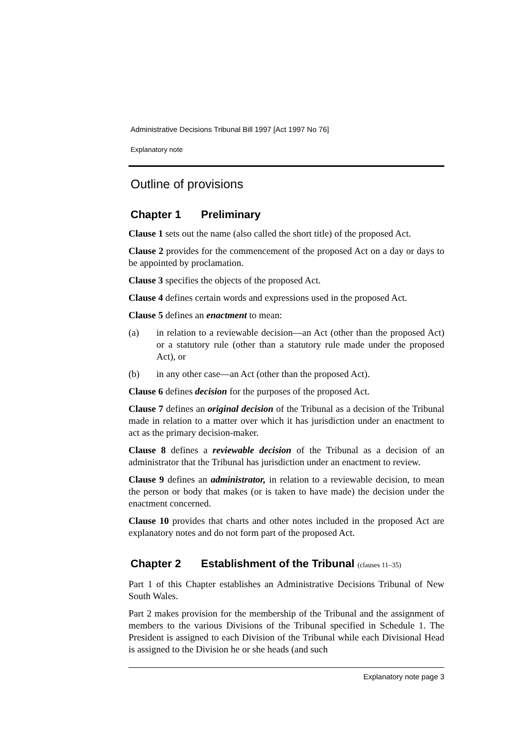Administrative Decisions Tribunal Bill 1997 [Act 1997 No 76]
Explanatory note
Outline of provisions
Chapter 1 Preliminary
Clause 1 sets out the name (also called the short title) of the proposed Act.
Clause 2 provides for the commencement of the proposed Act on a day or days to be appointed by proclamation.
Clause 3 specifies the objects of the proposed Act.
Clause 4 defines certain words and expressions used in the proposed Act.
Clause 5 defines an enactment to mean:
(a) in relation to a reviewable decision—an Act (other than the proposed Act) or a statutory rule (other than a statutory rule made under the proposed Act), or
(b) in any other case—an Act (other than the proposed Act).
Clause 6 defines decision for the purposes of the proposed Act.
Clause 7 defines an original decision of the Tribunal as a decision of the Tribunal made in relation to a matter over which it has jurisdiction under an enactment to act as the primary decision-maker.
Clause 8 defines a reviewable decision of the Tribunal as a decision of an administrator that the Tribunal has jurisdiction under an enactment to review.
Clause 9 defines an administrator, in relation to a reviewable decision, to mean the person or body that makes (or is taken to have made) the decision under the enactment concerned.
Clause 10 provides that charts and other notes included in the proposed Act are explanatory notes and do not form part of the proposed Act.
Chapter 2 Establishment of the Tribunal (clauses 11–35)
Part 1 of this Chapter establishes an Administrative Decisions Tribunal of New South Wales.
Part 2 makes provision for the membership of the Tribunal and the assignment of members to the various Divisions of the Tribunal specified in Schedule 1. The President is assigned to each Division of the Tribunal while each Divisional Head is assigned to the Division he or she heads (and such
Explanatory note page 3